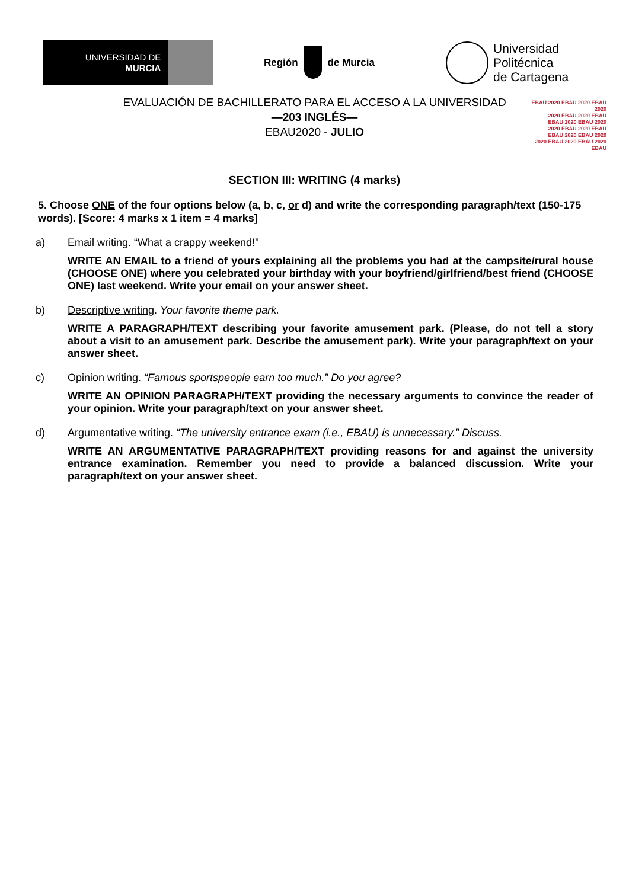UNIVERSIDAD DE
MURCIA
Región de Murcia
Universidad
Politécnica
de Cartagena
EVALUACIÓN DE BACHILLERATO PARA EL ACCESO A LA UNIVERSIDAD
—203 INGLÉS—
EBAU2020 - JULIO
EBAU 2020 EBAU 2020 EBAU 2020
2020 EBAU 2020 EBAU
EBAU 2020 EBAU 2020
2020 EBAU 2020 EBAU
EBAU 2020 EBAU 2020
2020 EBAU 2020 EBAU 2020 EBAU
SECTION III: WRITING (4 marks)
5. Choose ONE of the four options below (a, b, c, or d) and write the corresponding paragraph/text (150-175 words). [Score: 4 marks x 1 item = 4 marks]
a) Email writing. “What a crappy weekend!”
WRITE AN EMAIL to a friend of yours explaining all the problems you had at the campsite/rural house (CHOOSE ONE) where you celebrated your birthday with your boyfriend/girlfriend/best friend (CHOOSE ONE) last weekend. Write your email on your answer sheet.
b) Descriptive writing. Your favorite theme park.
WRITE A PARAGRAPH/TEXT describing your favorite amusement park. (Please, do not tell a story about a visit to an amusement park. Describe the amusement park). Write your paragraph/text on your answer sheet.
c) Opinion writing. “Famous sportspeople earn too much.” Do you agree?
WRITE AN OPINION PARAGRAPH/TEXT providing the necessary arguments to convince the reader of your opinion. Write your paragraph/text on your answer sheet.
d) Argumentative writing. “The university entrance exam (i.e., EBAU) is unnecessary.” Discuss.
WRITE AN ARGUMENTATIVE PARAGRAPH/TEXT providing reasons for and against the university entrance examination. Remember you need to provide a balanced discussion. Write your paragraph/text on your answer sheet.